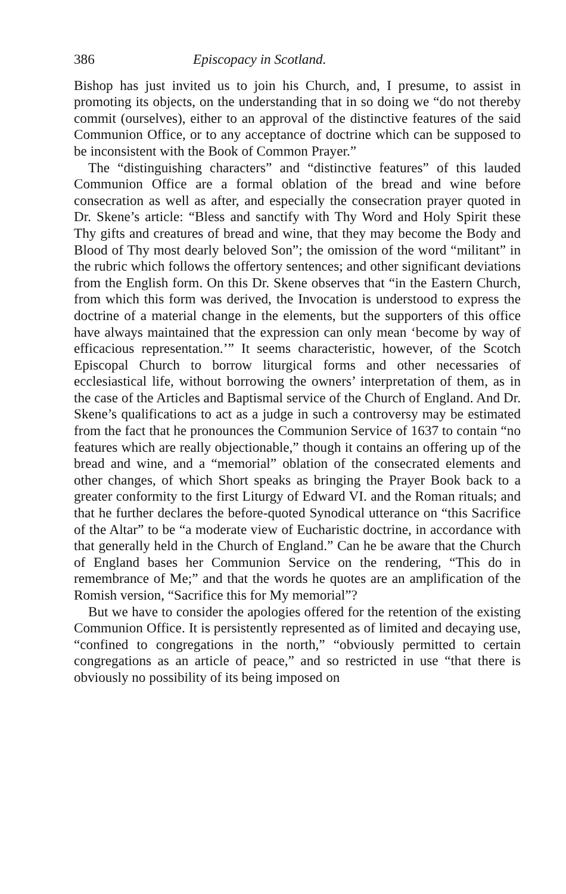386 Episcopacy in Scotland.
Bishop has just invited us to join his Church, and, I presume, to assist in promoting its objects, on the understanding that in so doing we “do not thereby commit (ourselves), either to an approval of the distinctive features of the said Communion Office, or to any acceptance of doctrine which can be supposed to be inconsistent with the Book of Common Prayer.”
The “distinguishing characters” and “distinctive features” of this lauded Communion Office are a formal oblation of the bread and wine before consecration as well as after, and especially the consecration prayer quoted in Dr. Skene’s article: “Bless and sanctify with Thy Word and Holy Spirit these Thy gifts and creatures of bread and wine, that they may become the Body and Blood of Thy most dearly beloved Son”; the omission of the word “militant” in the rubric which follows the offertory sentences; and other significant deviations from the English form. On this Dr. Skene observes that “in the Eastern Church, from which this form was derived, the Invocation is understood to express the doctrine of a material change in the elements, but the supporters of this office have always maintained that the expression can only mean ‘become by way of efficacious representation.’” It seems characteristic, however, of the Scotch Episcopal Church to borrow liturgical forms and other necessaries of ecclesiastical life, without borrowing the owners’ interpretation of them, as in the case of the Articles and Baptismal service of the Church of England. And Dr. Skene’s qualifications to act as a judge in such a controversy may be estimated from the fact that he pronounces the Communion Service of 1637 to contain “no features which are really objectionable,” though it contains an offering up of the bread and wine, and a “memorial” oblation of the consecrated elements and other changes, of which Short speaks as bringing the Prayer Book back to a greater conformity to the first Liturgy of Edward VI. and the Roman rituals; and that he further declares the before-quoted Synodical utterance on “this Sacrifice of the Altar” to be “a moderate view of Eucharistic doctrine, in accordance with that generally held in the Church of England.” Can he be aware that the Church of England bases her Communion Service on the rendering, “This do in remembrance of Me;” and that the words he quotes are an amplification of the Romish version, “Sacrifice this for My memorial”?
But we have to consider the apologies offered for the retention of the existing Communion Office. It is persistently represented as of limited and decaying use, “confined to congregations in the north,” “obviously permitted to certain congregations as an article of peace,” and so restricted in use “that there is obviously no possibility of its being imposed on